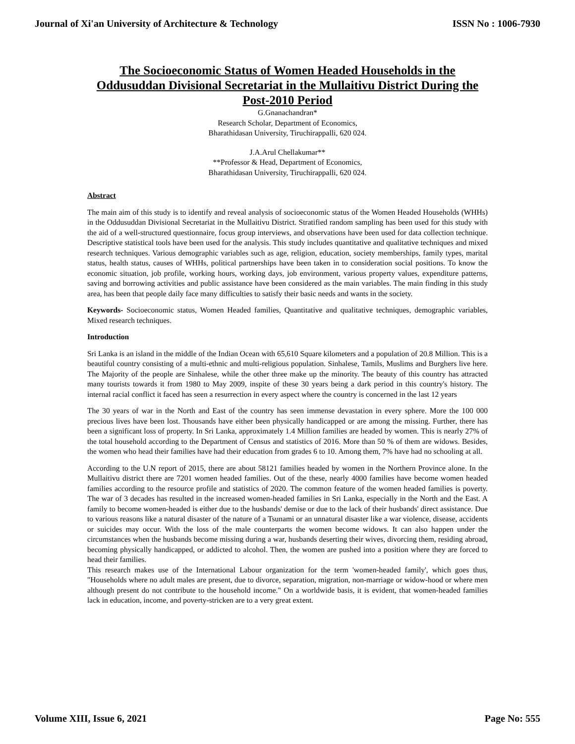Journal of Xi'an University of Architecture & Technology ISSN No : 1006-7930
The Socioeconomic Status of Women Headed Households in the Oddusuddan Divisional Secretariat in the Mullaitivu District During the Post-2010 Period
G.Gnanachandran*
Research Scholar, Department of Economics,
Bharathidasan University, Tiruchirappalli, 620 024.
J.A.Arul Chellakumar**
**Professor & Head, Department of Economics,
Bharathidasan University, Tiruchirappalli, 620 024.
Abstract
The main aim of this study is to identify and reveal analysis of socioeconomic status of the Women Headed Households (WHHs) in the Oddusuddan Divisional Secretariat in the Mullaitivu District. Stratified random sampling has been used for this study with the aid of a well-structured questionnaire, focus group interviews, and observations have been used for data collection technique. Descriptive statistical tools have been used for the analysis. This study includes quantitative and qualitative techniques and mixed research techniques. Various demographic variables such as age, religion, education, society memberships, family types, marital status, health status, causes of WHHs, political partnerships have been taken in to consideration social positions. To know the economic situation, job profile, working hours, working days, job environment, various property values, expenditure patterns, saving and borrowing activities and public assistance have been considered as the main variables. The main finding in this study area, has been that people daily face many difficulties to satisfy their basic needs and wants in the society.
Keywords- Socioeconomic status, Women Headed families, Quantitative and qualitative techniques, demographic variables, Mixed research techniques.
Introduction
Sri Lanka is an island in the middle of the Indian Ocean with 65,610 Square kilometers and a population of 20.8 Million. This is a beautiful country consisting of a multi-ethnic and multi-religious population. Sinhalese, Tamils, Muslims and Burghers live here. The Majority of the people are Sinhalese, while the other three make up the minority. The beauty of this country has attracted many tourists towards it from 1980 to May 2009, inspite of these 30 years being a dark period in this country's history. The internal racial conflict it faced has seen a resurrection in every aspect where the country is concerned in the last 12 years
The 30 years of war in the North and East of the country has seen immense devastation in every sphere. More the 100 000 precious lives have been lost. Thousands have either been physically handicapped or are among the missing. Further, there has been a significant loss of property. In Sri Lanka, approximately 1.4 Million families are headed by women. This is nearly 27% of the total household according to the Department of Census and statistics of 2016. More than 50 % of them are widows. Besides, the women who head their families have had their education from grades 6 to 10. Among them, 7% have had no schooling at all.
According to the U.N report of 2015, there are about 58121 families headed by women in the Northern Province alone. In the Mullaitivu district there are 7201 women headed families. Out of the these, nearly 4000 families have become women headed families according to the resource profile and statistics of 2020. The common feature of the women headed families is poverty. The war of 3 decades has resulted in the increased women-headed families in Sri Lanka, especially in the North and the East. A family to become women-headed is either due to the husbands' demise or due to the lack of their husbands' direct assistance. Due to various reasons like a natural disaster of the nature of a Tsunami or an unnatural disaster like a war violence, disease, accidents or suicides may occur. With the loss of the male counterparts the women become widows. It can also happen under the circumstances when the husbands become missing during a war, husbands deserting their wives, divorcing them, residing abroad, becoming physically handicapped, or addicted to alcohol. Then, the women are pushed into a position where they are forced to head their families.
This research makes use of the International Labour organization for the term 'women-headed family', which goes thus, "Households where no adult males are present, due to divorce, separation, migration, non-marriage or widow-hood or where men although present do not contribute to the household income." On a worldwide basis, it is evident, that women-headed families lack in education, income, and poverty-stricken are to a very great extent.
Volume XIII, Issue 6, 2021 Page No: 555